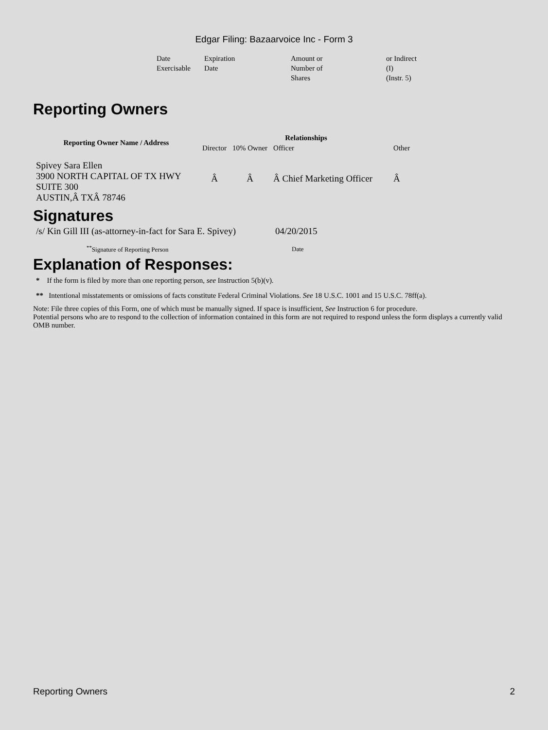Edgar Filing: Bazaarvoice Inc - Form 3
| Date Exercisable | Expiration Date | Amount or Number of Shares | or Indirect (I) (Instr. 5) |
Reporting Owners
| Reporting Owner Name / Address | Relationships | | | |
| --- | --- | --- | --- | --- |
| | Director | 10% Owner | Officer | Other |
| Spivey Sara Ellen 3900 NORTH CAPITAL OF TX HWY SUITE 300 AUSTIN,Â TXÂ 78746 | Â | Â | Â Chief Marketing Officer | Â |
Signatures
| /s/ Kin Gill III (as-attorney-in-fact for Sara E. Spivey) | 04/20/2015 |
| <sup>**</sup> Signature of Reporting Person | Date |
Explanation of Responses:
* If the form is filed by more than one reporting person, see Instruction 5(b)(v).
** Intentional misstatements or omissions of facts constitute Federal Criminal Violations. See 18 U.S.C. 1001 and 15 U.S.C. 78ff(a).
Note: File three copies of this Form, one of which must be manually signed. If space is insufficient, See Instruction 6 for procedure.
Potential persons who are to respond to the collection of information contained in this form are not required to respond unless the form displays a currently valid OMB number.
Reporting Owners 2